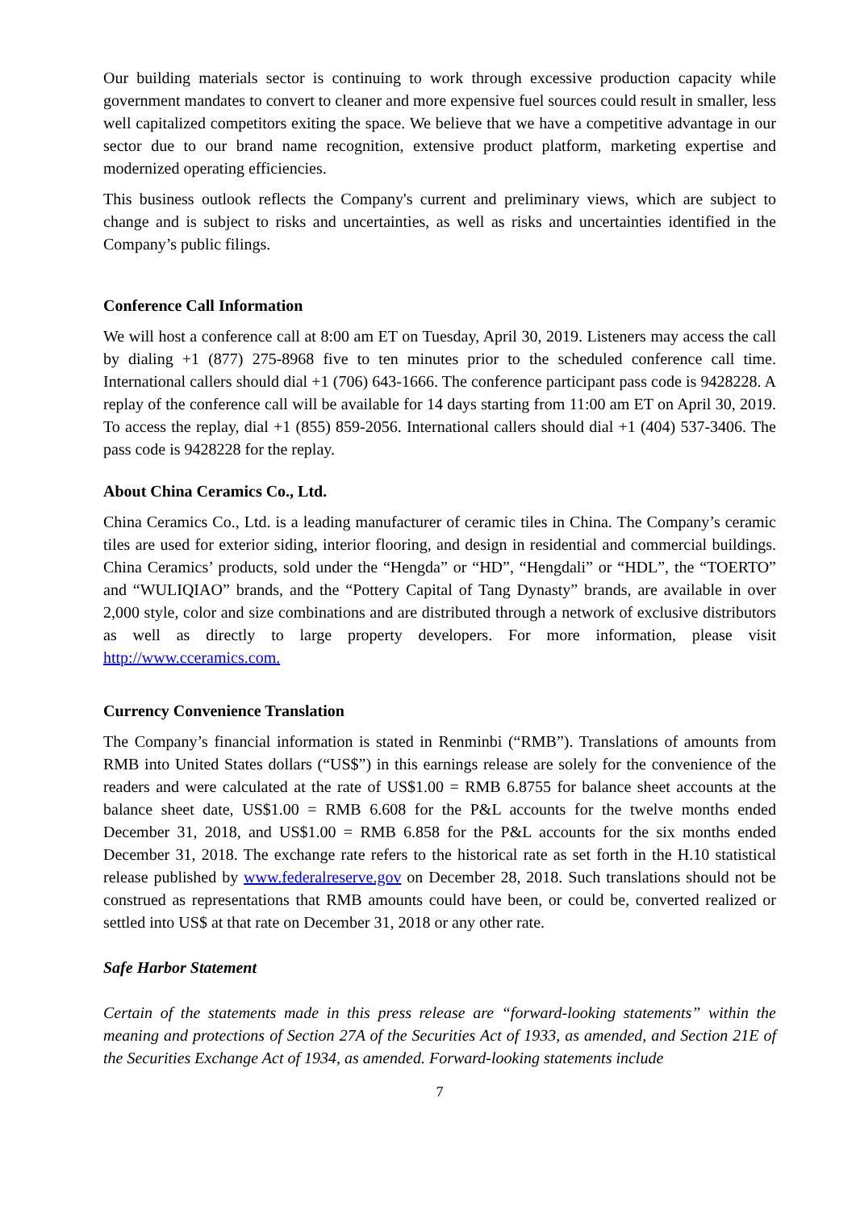Our building materials sector is continuing to work through excessive production capacity while government mandates to convert to cleaner and more expensive fuel sources could result in smaller, less well capitalized competitors exiting the space. We believe that we have a competitive advantage in our sector due to our brand name recognition, extensive product platform, marketing expertise and modernized operating efficiencies.
This business outlook reflects the Company's current and preliminary views, which are subject to change and is subject to risks and uncertainties, as well as risks and uncertainties identified in the Company’s public filings.
Conference Call Information
We will host a conference call at 8:00 am ET on Tuesday, April 30, 2019. Listeners may access the call by dialing +1 (877) 275-8968 five to ten minutes prior to the scheduled conference call time. International callers should dial +1 (706) 643-1666. The conference participant pass code is 9428228. A replay of the conference call will be available for 14 days starting from 11:00 am ET on April 30, 2019. To access the replay, dial +1 (855) 859-2056. International callers should dial +1 (404) 537-3406. The pass code is 9428228 for the replay.
About China Ceramics Co., Ltd.
China Ceramics Co., Ltd. is a leading manufacturer of ceramic tiles in China. The Company’s ceramic tiles are used for exterior siding, interior flooring, and design in residential and commercial buildings. China Ceramics’ products, sold under the “Hengda” or “HD”, “Hengdali” or “HDL”, the “TOERTO” and “WULIQIAO” brands, and the “Pottery Capital of Tang Dynasty” brands, are available in over 2,000 style, color and size combinations and are distributed through a network of exclusive distributors as well as directly to large property developers. For more information, please visit http://www.cceramics.com.
Currency Convenience Translation
The Company’s financial information is stated in Renminbi (“RMB”). Translations of amounts from RMB into United States dollars (“US$”) in this earnings release are solely for the convenience of the readers and were calculated at the rate of US$1.00 = RMB 6.8755 for balance sheet accounts at the balance sheet date, US$1.00 = RMB 6.608 for the P&L accounts for the twelve months ended December 31, 2018, and US$1.00 = RMB 6.858 for the P&L accounts for the six months ended December 31, 2018. The exchange rate refers to the historical rate as set forth in the H.10 statistical release published by www.federalreserve.gov on December 28, 2018. Such translations should not be construed as representations that RMB amounts could have been, or could be, converted realized or settled into US$ at that rate on December 31, 2018 or any other rate.
Safe Harbor Statement
Certain of the statements made in this press release are “forward-looking statements” within the meaning and protections of Section 27A of the Securities Act of 1933, as amended, and Section 21E of the Securities Exchange Act of 1934, as amended. Forward-looking statements include
7